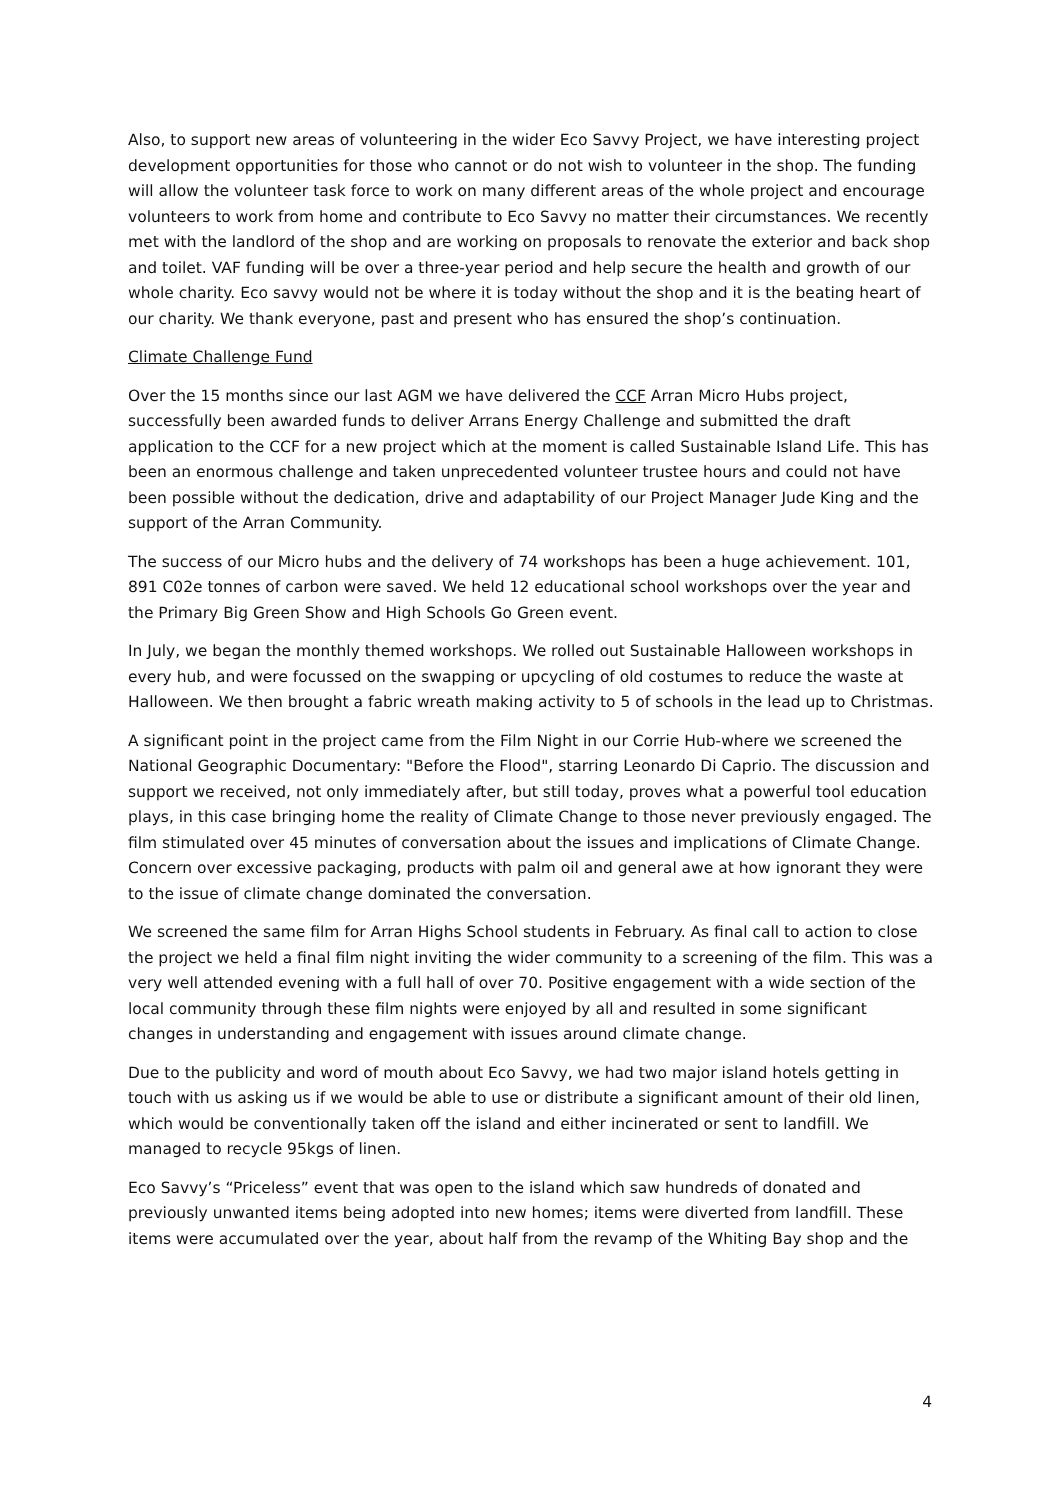Also, to support new areas of volunteering in the wider Eco Savvy Project, we have interesting project development opportunities for those who cannot or do not wish to volunteer in the shop. The funding will allow the volunteer task force to work on many different areas of the whole project and encourage volunteers to work from home and contribute to Eco Savvy no matter their circumstances. We recently met with the landlord of the shop and are working on proposals to renovate the exterior and back shop and toilet. VAF funding will be over a three-year period and help secure the health and growth of our whole charity. Eco savvy would not be where it is today without the shop and it is the beating heart of our charity. We thank everyone, past and present who has ensured the shop’s continuation.
Climate Challenge Fund
Over the 15 months since our last AGM we have delivered the CCF Arran Micro Hubs project, successfully been awarded funds to deliver Arrans Energy Challenge and submitted the draft application to the CCF for a new project which at the moment is called Sustainable Island Life. This has been an enormous challenge and taken unprecedented volunteer trustee hours and could not have been possible without the dedication, drive and adaptability of our Project Manager Jude King and the support of the Arran Community.
The success of our Micro hubs and the delivery of 74 workshops has been a huge achievement. 101, 891 C02e tonnes of carbon were saved. We held 12 educational school workshops over the year and the Primary Big Green Show and High Schools Go Green event.
In July, we began the monthly themed workshops. We rolled out Sustainable Halloween workshops in every hub, and were focussed on the swapping or upcycling of old costumes to reduce the waste at Halloween. We then brought a fabric wreath making activity to 5 of schools in the lead up to Christmas.
A significant point in the project came from the Film Night in our Corrie Hub-where we screened the National Geographic Documentary: "Before the Flood", starring Leonardo Di Caprio. The discussion and support we received, not only immediately after, but still today, proves what a powerful tool education plays, in this case bringing home the reality of Climate Change to those never previously engaged. The film stimulated over 45 minutes of conversation about the issues and implications of Climate Change. Concern over excessive packaging, products with palm oil and general awe at how ignorant they were to the issue of climate change dominated the conversation.
We screened the same film for Arran Highs School students in February. As final call to action to close the project we held a final film night inviting the wider community to a screening of the film. This was a very well attended evening with a full hall of over 70. Positive engagement with a wide section of the local community through these film nights were enjoyed by all and resulted in some significant changes in understanding and engagement with issues around climate change.
Due to the publicity and word of mouth about Eco Savvy, we had two major island hotels getting in touch with us asking us if we would be able to use or distribute a significant amount of their old linen, which would be conventionally taken off the island and either incinerated or sent to landfill. We managed to recycle 95kgs of linen.
Eco Savvy’s “Priceless” event that was open to the island which saw hundreds of donated and previously unwanted items being adopted into new homes; items were diverted from landfill. These items were accumulated over the year, about half from the revamp of the Whiting Bay shop and the
4